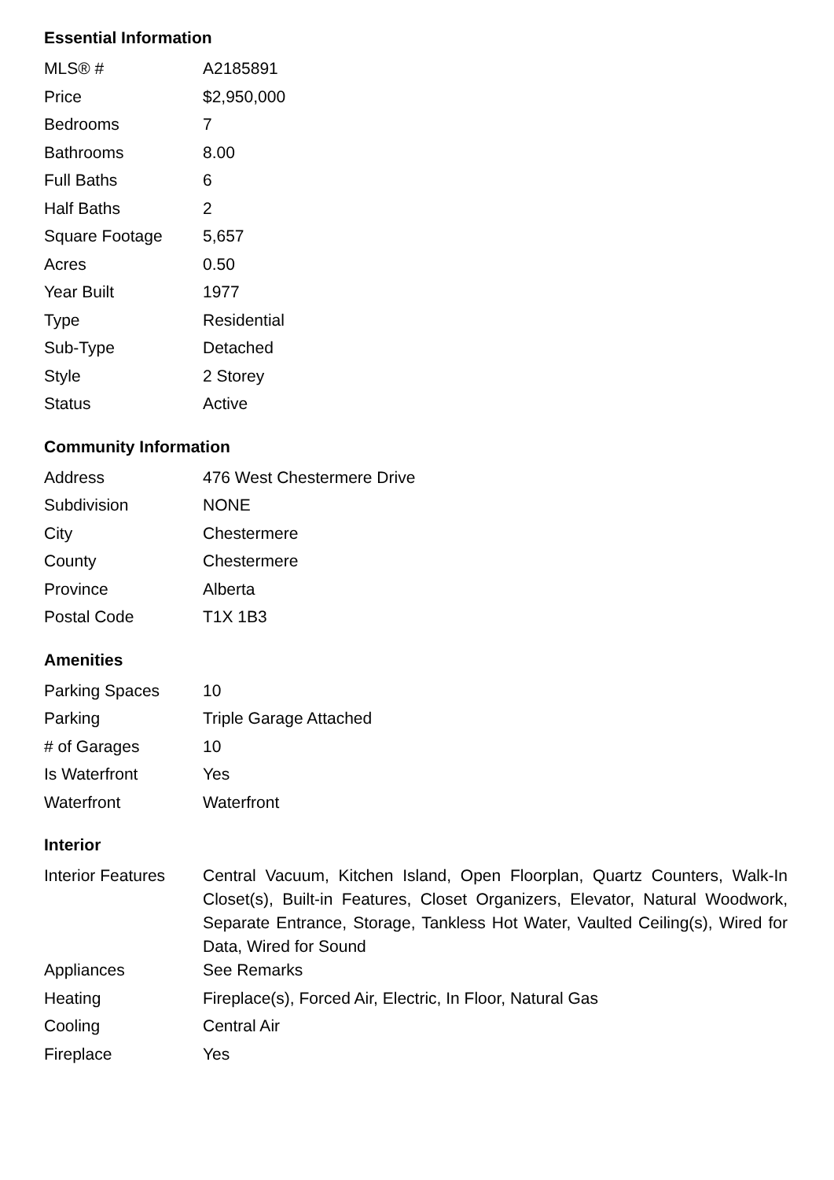Essential Information
| MLS® # | A2185891 |
| Price | $2,950,000 |
| Bedrooms | 7 |
| Bathrooms | 8.00 |
| Full Baths | 6 |
| Half Baths | 2 |
| Square Footage | 5,657 |
| Acres | 0.50 |
| Year Built | 1977 |
| Type | Residential |
| Sub-Type | Detached |
| Style | 2 Storey |
| Status | Active |
Community Information
| Address | 476 West Chestermere Drive |
| Subdivision | NONE |
| City | Chestermere |
| County | Chestermere |
| Province | Alberta |
| Postal Code | T1X 1B3 |
Amenities
| Parking Spaces | 10 |
| Parking | Triple Garage Attached |
| # of Garages | 10 |
| Is Waterfront | Yes |
| Waterfront | Waterfront |
Interior
| Interior Features | Central Vacuum, Kitchen Island, Open Floorplan, Quartz Counters, Walk-In Closet(s), Built-in Features, Closet Organizers, Elevator, Natural Woodwork, Separate Entrance, Storage, Tankless Hot Water, Vaulted Ceiling(s), Wired for Data, Wired for Sound |
| Appliances | See Remarks |
| Heating | Fireplace(s), Forced Air, Electric, In Floor, Natural Gas |
| Cooling | Central Air |
| Fireplace | Yes |